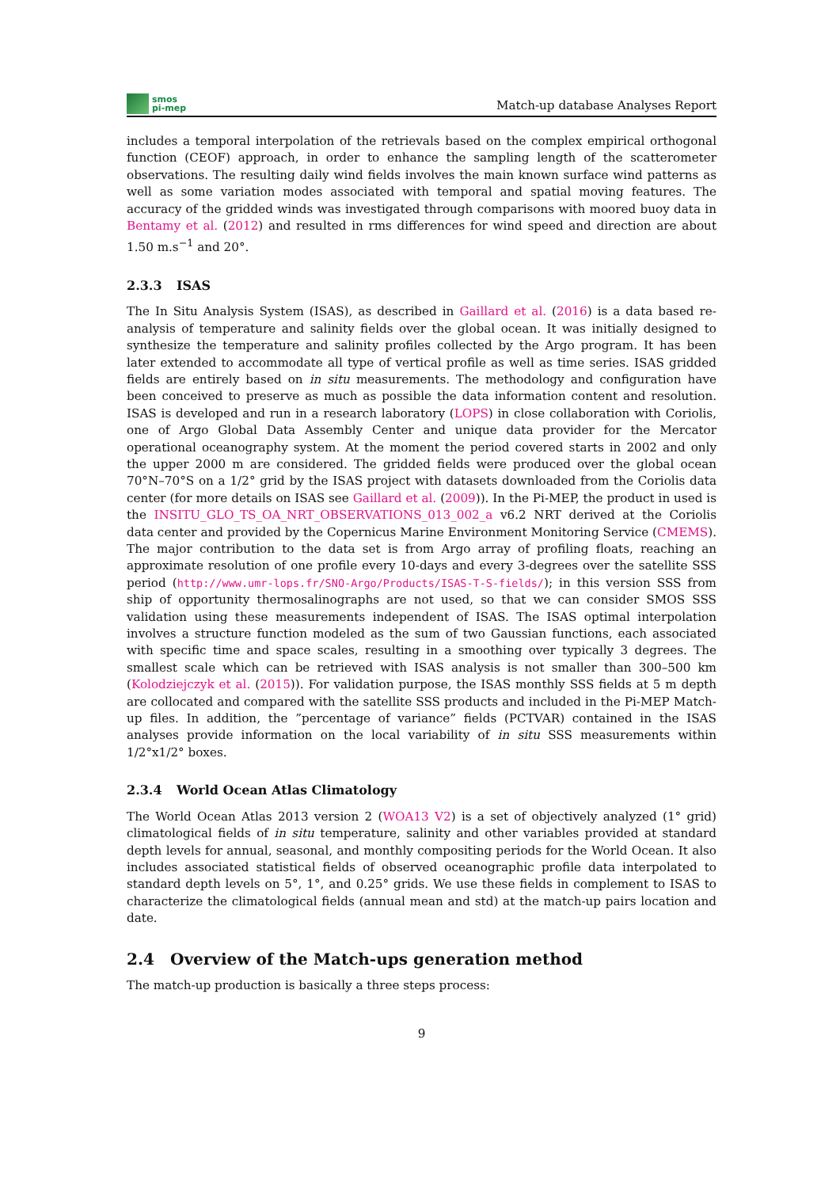smos
pi-mep
Match-up database Analyses Report
includes a temporal interpolation of the retrievals based on the complex empirical orthogonal function (CEOF) approach, in order to enhance the sampling length of the scatterometer observations. The resulting daily wind fields involves the main known surface wind patterns as well as some variation modes associated with temporal and spatial moving features. The accuracy of the gridded winds was investigated through comparisons with moored buoy data in Bentamy et al. (2012) and resulted in rms differences for wind speed and direction are about 1.50 m.s<sup>−1</sup> and 20°.
2.3.3 ISAS
The In Situ Analysis System (ISAS), as described in Gaillard et al. (2016) is a data based re-analysis of temperature and salinity fields over the global ocean. It was initially designed to synthesize the temperature and salinity profiles collected by the Argo program. It has been later extended to accommodate all type of vertical profile as well as time series. ISAS gridded fields are entirely based on in situ measurements. The methodology and configuration have been conceived to preserve as much as possible the data information content and resolution. ISAS is developed and run in a research laboratory (LOPS) in close collaboration with Coriolis, one of Argo Global Data Assembly Center and unique data provider for the Mercator operational oceanography system. At the moment the period covered starts in 2002 and only the upper 2000 m are considered. The gridded fields were produced over the global ocean 70°N–70°S on a 1/2° grid by the ISAS project with datasets downloaded from the Coriolis data center (for more details on ISAS see Gaillard et al. (2009)). In the Pi-MEP, the product in used is the INSITU_GLO_TS_OA_NRT_OBSERVATIONS_013_002_a v6.2 NRT derived at the Coriolis data center and provided by the Copernicus Marine Environment Monitoring Service (CMEMS). The major contribution to the data set is from Argo array of profiling floats, reaching an approximate resolution of one profile every 10-days and every 3-degrees over the satellite SSS period (http://www.umr-lops.fr/SNO-Argo/Products/ISAS-T-S-fields/); in this version SSS from ship of opportunity thermosalinographs are not used, so that we can consider SMOS SSS validation using these measurements independent of ISAS. The ISAS optimal interpolation involves a structure function modeled as the sum of two Gaussian functions, each associated with specific time and space scales, resulting in a smoothing over typically 3 degrees. The smallest scale which can be retrieved with ISAS analysis is not smaller than 300–500 km (Kolodziejczyk et al. (2015)). For validation purpose, the ISAS monthly SSS fields at 5 m depth are collocated and compared with the satellite SSS products and included in the Pi-MEP Match-up files. In addition, the ”percentage of variance” fields (PCTVAR) contained in the ISAS analyses provide information on the local variability of in situ SSS measurements within 1/2°x1/2° boxes.
2.3.4 World Ocean Atlas Climatology
The World Ocean Atlas 2013 version 2 (WOA13 V2) is a set of objectively analyzed (1° grid) climatological fields of in situ temperature, salinity and other variables provided at standard depth levels for annual, seasonal, and monthly compositing periods for the World Ocean. It also includes associated statistical fields of observed oceanographic profile data interpolated to standard depth levels on 5°, 1°, and 0.25° grids. We use these fields in complement to ISAS to characterize the climatological fields (annual mean and std) at the match-up pairs location and date.
2.4 Overview of the Match-ups generation method
The match-up production is basically a three steps process:
9